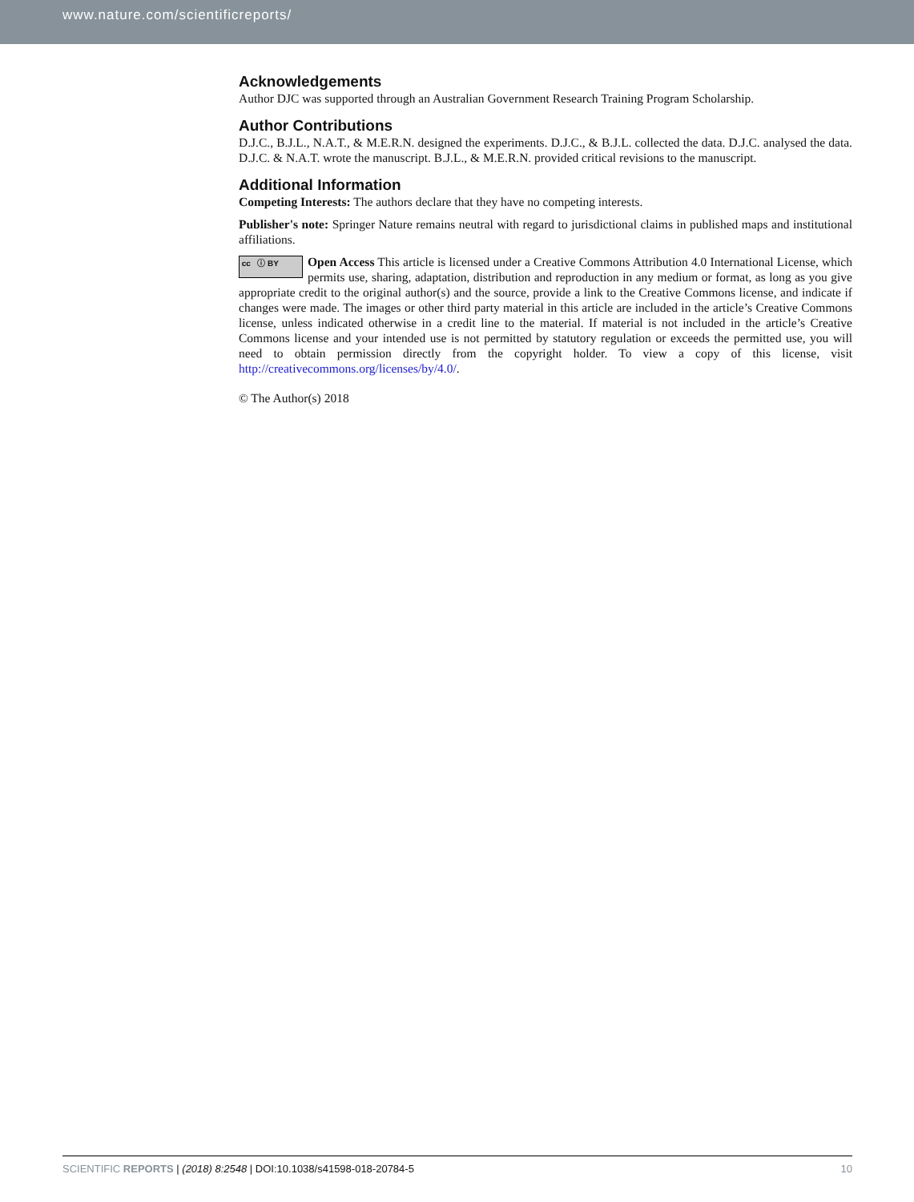www.nature.com/scientificreports/
Acknowledgements
Author DJC was supported through an Australian Government Research Training Program Scholarship.
Author Contributions
D.J.C., B.J.L., N.A.T., & M.E.R.N. designed the experiments. D.J.C., & B.J.L. collected the data. D.J.C. analysed the data. D.J.C. & N.A.T. wrote the manuscript. B.J.L., & M.E.R.N. provided critical revisions to the manuscript.
Additional Information
Competing Interests: The authors declare that they have no competing interests.
Publisher's note: Springer Nature remains neutral with regard to jurisdictional claims in published maps and institutional affiliations.
cc ⓘ BY Open Access This article is licensed under a Creative Commons Attribution 4.0 International License, which permits use, sharing, adaptation, distribution and reproduction in any medium or format, as long as you give appropriate credit to the original author(s) and the source, provide a link to the Creative Commons license, and indicate if changes were made. The images or other third party material in this article are included in the article’s Creative Commons license, unless indicated otherwise in a credit line to the material. If material is not included in the article’s Creative Commons license and your intended use is not permitted by statutory regulation or exceeds the permitted use, you will need to obtain permission directly from the copyright holder. To view a copy of this license, visit http://creativecommons.org/licenses/by/4.0/.
© The Author(s) 2018
SCIENTIFIC REPORTS | (2018) 8:2548 | DOI:10.1038/s41598-018-20784-5 10